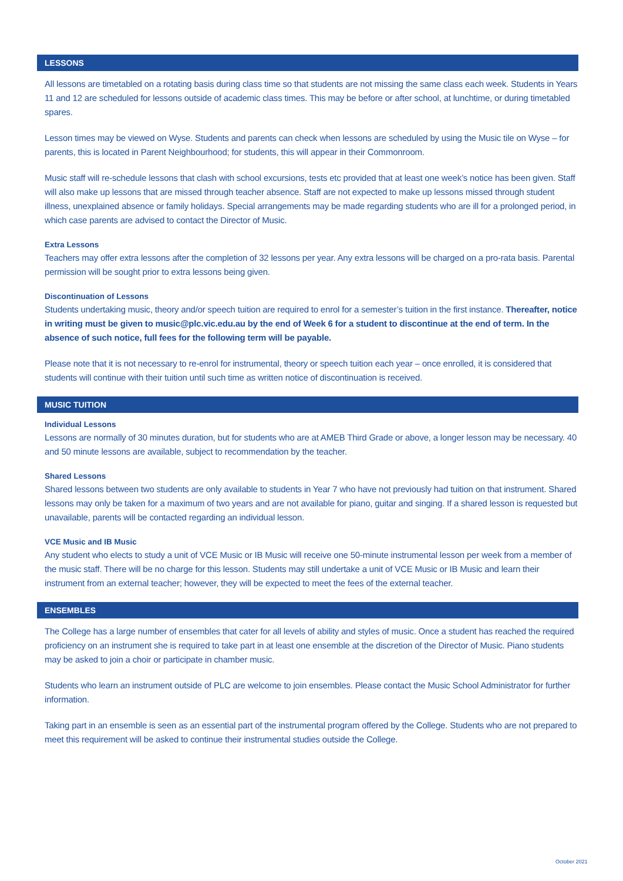LESSONS
All lessons are timetabled on a rotating basis during class time so that students are not missing the same class each week. Students in Years 11 and 12 are scheduled for lessons outside of academic class times. This may be before or after school, at lunchtime, or during timetabled spares.
Lesson times may be viewed on Wyse. Students and parents can check when lessons are scheduled by using the Music tile on Wyse – for parents, this is located in Parent Neighbourhood; for students, this will appear in their Commonroom.
Music staff will re-schedule lessons that clash with school excursions, tests etc provided that at least one week’s notice has been given. Staff will also make up lessons that are missed through teacher absence. Staff are not expected to make up lessons missed through student illness, unexplained absence or family holidays. Special arrangements may be made regarding students who are ill for a prolonged period, in which case parents are advised to contact the Director of Music.
Extra Lessons
Teachers may offer extra lessons after the completion of 32 lessons per year. Any extra lessons will be charged on a pro-rata basis. Parental permission will be sought prior to extra lessons being given.
Discontinuation of Lessons
Students undertaking music, theory and/or speech tuition are required to enrol for a semester’s tuition in the first instance. Thereafter, notice in writing must be given to music@plc.vic.edu.au by the end of Week 6 for a student to discontinue at the end of term. In the absence of such notice, full fees for the following term will be payable.
Please note that it is not necessary to re-enrol for instrumental, theory or speech tuition each year – once enrolled, it is considered that students will continue with their tuition until such time as written notice of discontinuation is received.
MUSIC TUITION
Individual Lessons
Lessons are normally of 30 minutes duration, but for students who are at AMEB Third Grade or above, a longer lesson may be necessary. 40 and 50 minute lessons are available, subject to recommendation by the teacher.
Shared Lessons
Shared lessons between two students are only available to students in Year 7 who have not previously had tuition on that instrument. Shared lessons may only be taken for a maximum of two years and are not available for piano, guitar and singing. If a shared lesson is requested but unavailable, parents will be contacted regarding an individual lesson.
VCE Music and IB Music
Any student who elects to study a unit of VCE Music or IB Music will receive one 50-minute instrumental lesson per week from a member of the music staff. There will be no charge for this lesson. Students may still undertake a unit of VCE Music or IB Music and learn their instrument from an external teacher; however, they will be expected to meet the fees of the external teacher.
ENSEMBLES
The College has a large number of ensembles that cater for all levels of ability and styles of music. Once a student has reached the required proficiency on an instrument she is required to take part in at least one ensemble at the discretion of the Director of Music. Piano students may be asked to join a choir or participate in chamber music.
Students who learn an instrument outside of PLC are welcome to join ensembles. Please contact the Music School Administrator for further information.
Taking part in an ensemble is seen as an essential part of the instrumental program offered by the College. Students who are not prepared to meet this requirement will be asked to continue their instrumental studies outside the College.
October 2021